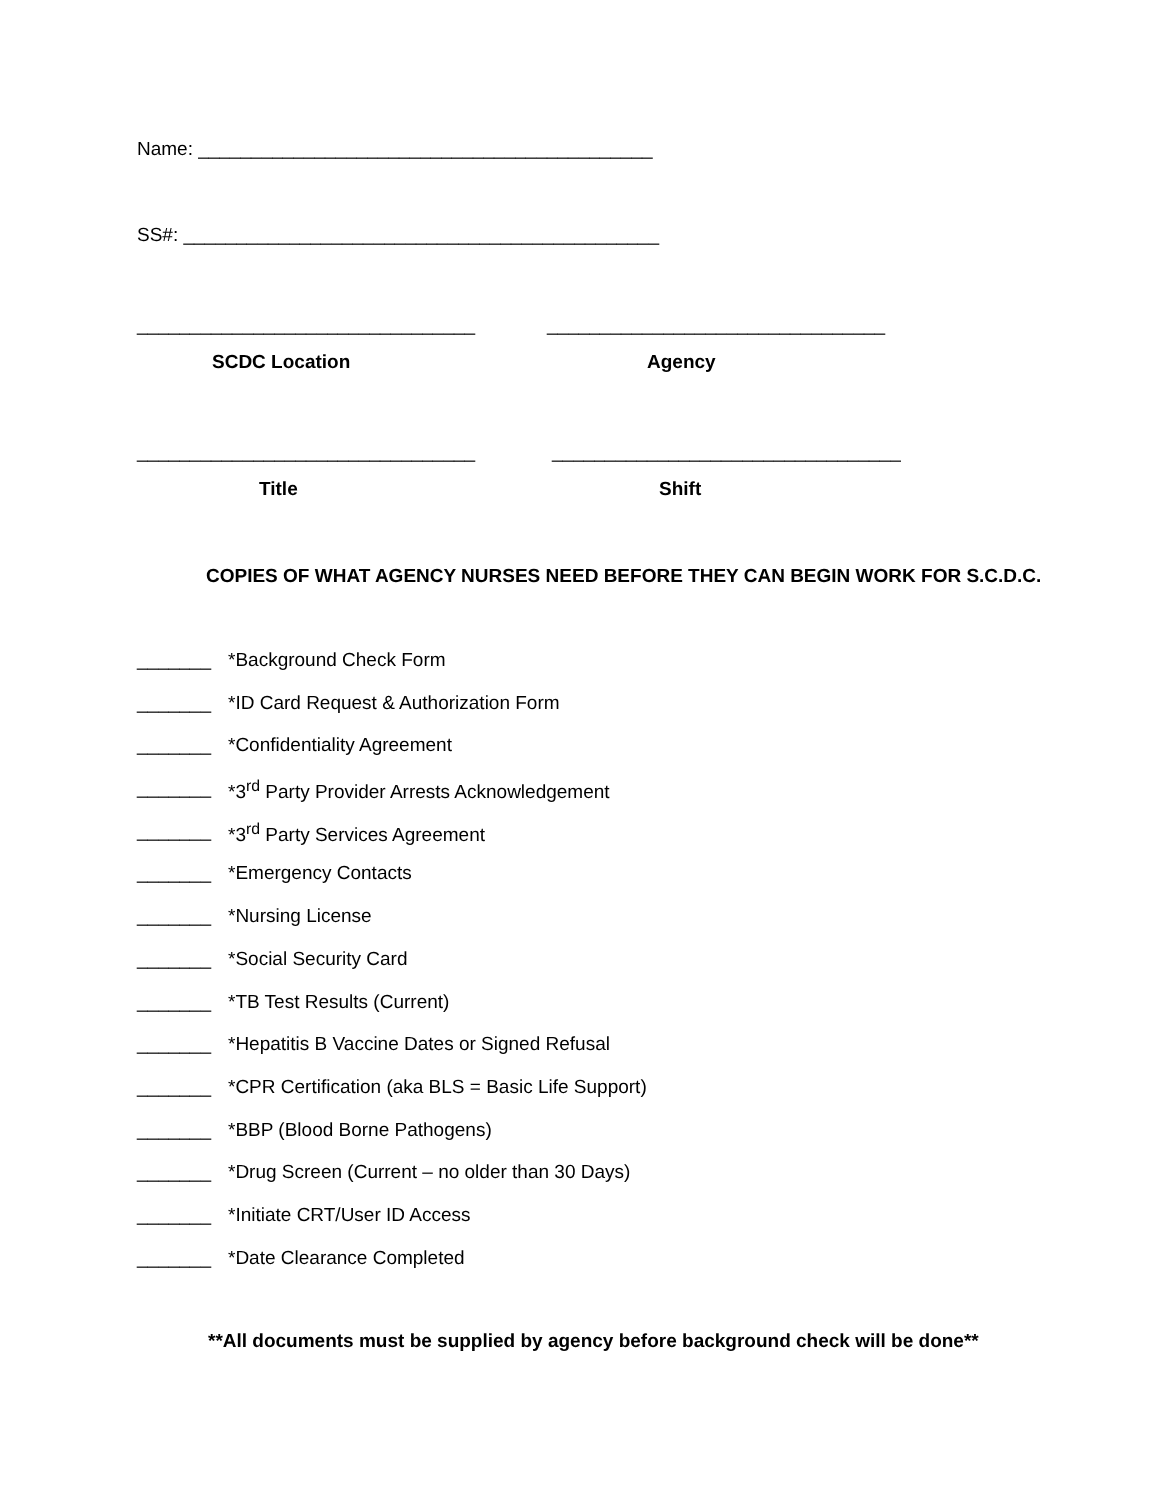Name: ___________________________________________
SS#: _____________________________________________
________________________________ ________________________________
SCDC Location Agency
________________________________ _________________________________
Title Shift
COPIES OF WHAT AGENCY NURSES NEED BEFORE THEY CAN BEGIN WORK FOR S.C.D.C.
_______ *Background Check Form
_______ *ID Card Request & Authorization Form
_______ *Confidentiality Agreement
_______ *3<sup>rd</sup> Party Provider Arrests Acknowledgement
_______ *3<sup>rd</sup> Party Services Agreement
_______ *Emergency Contacts
_______ *Nursing License
_______ *Social Security Card
_______ *TB Test Results (Current)
_______ *Hepatitis B Vaccine Dates or Signed Refusal
_______ *CPR Certification (aka BLS = Basic Life Support)
_______ *BBP (Blood Borne Pathogens)
_______ *Drug Screen (Current – no older than 30 Days)
_______ *Initiate CRT/User ID Access
_______ *Date Clearance Completed
**All documents must be supplied by agency before background check will be done**